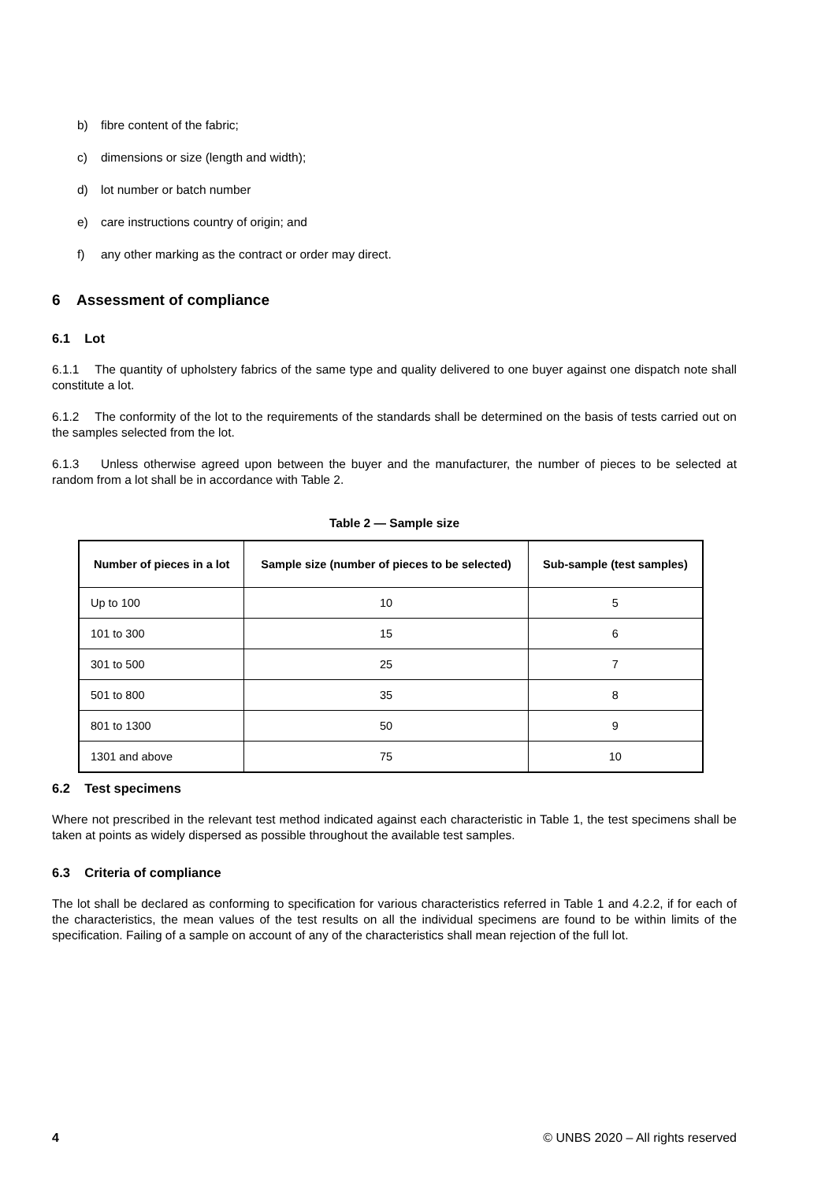b) fibre content of the fabric;
c) dimensions or size (length and width);
d) lot number or batch number
e) care instructions country of origin; and
f) any other marking as the contract or order may direct.
6 Assessment of compliance
6.1 Lot
6.1.1 The quantity of upholstery fabrics of the same type and quality delivered to one buyer against one dispatch note shall constitute a lot.
6.1.2 The conformity of the lot to the requirements of the standards shall be determined on the basis of tests carried out on the samples selected from the lot.
6.1.3 Unless otherwise agreed upon between the buyer and the manufacturer, the number of pieces to be selected at random from a lot shall be in accordance with Table 2.
Table 2 — Sample size
| Number of pieces in a lot | Sample size (number of pieces to be selected) | Sub-sample (test samples) |
| --- | --- | --- |
| Up to 100 | 10 | 5 |
| 101 to 300 | 15 | 6 |
| 301 to 500 | 25 | 7 |
| 501 to 800 | 35 | 8 |
| 801 to 1300 | 50 | 9 |
| 1301 and above | 75 | 10 |
6.2 Test specimens
Where not prescribed in the relevant test method indicated against each characteristic in Table 1, the test specimens shall be taken at points as widely dispersed as possible throughout the available test samples.
6.3 Criteria of compliance
The lot shall be declared as conforming to specification for various characteristics referred in Table 1 and 4.2.2, if for each of the characteristics, the mean values of the test results on all the individual specimens are found to be within limits of the specification. Failing of a sample on account of any of the characteristics shall mean rejection of the full lot.
4 © UNBS 2020 – All rights reserved